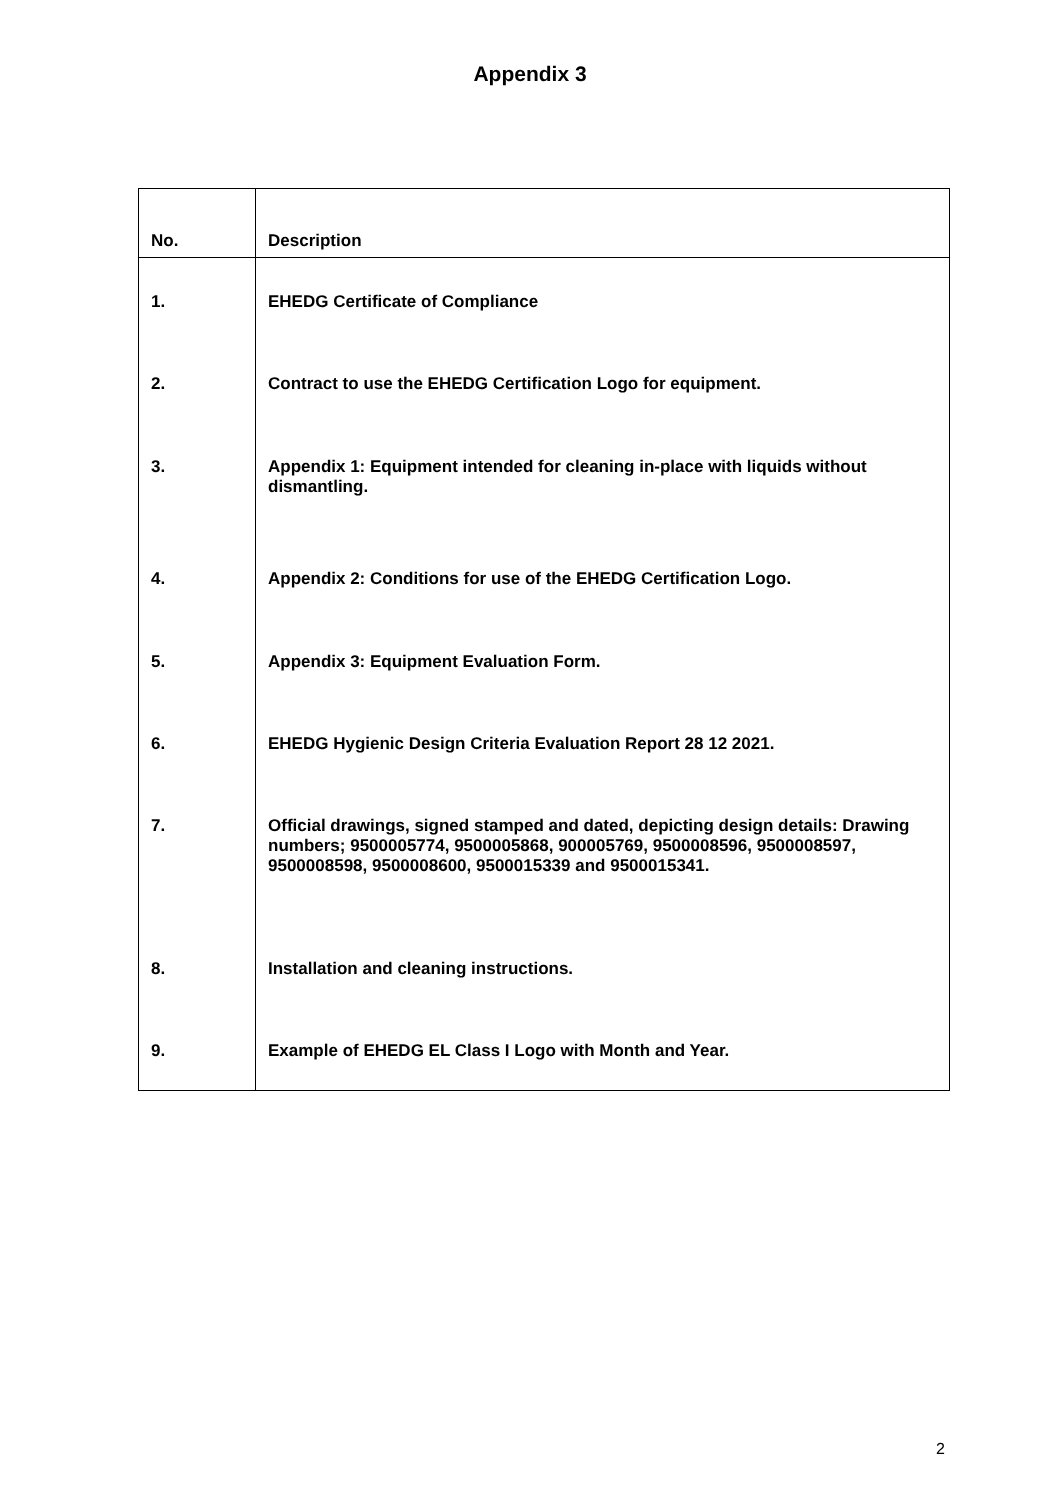Appendix 3
| No. | Description |
| --- | --- |
| 1. | EHEDG Certificate of Compliance |
| 2. | Contract to use the EHEDG Certification Logo for equipment. |
| 3. | Appendix 1: Equipment intended for cleaning in-place with liquids without dismantling. |
| 4. | Appendix 2: Conditions for use of the EHEDG Certification Logo. |
| 5. | Appendix 3: Equipment Evaluation Form. |
| 6. | EHEDG Hygienic Design Criteria Evaluation Report 28 12 2021. |
| 7. | Official drawings, signed stamped and dated, depicting design details: Drawing numbers; 9500005774, 9500005868, 900005769, 9500008596, 9500008597, 9500008598, 9500008600, 9500015339 and 9500015341. |
| 8. | Installation and cleaning instructions. |
| 9. | Example of EHEDG EL Class I Logo with Month and Year. |
2